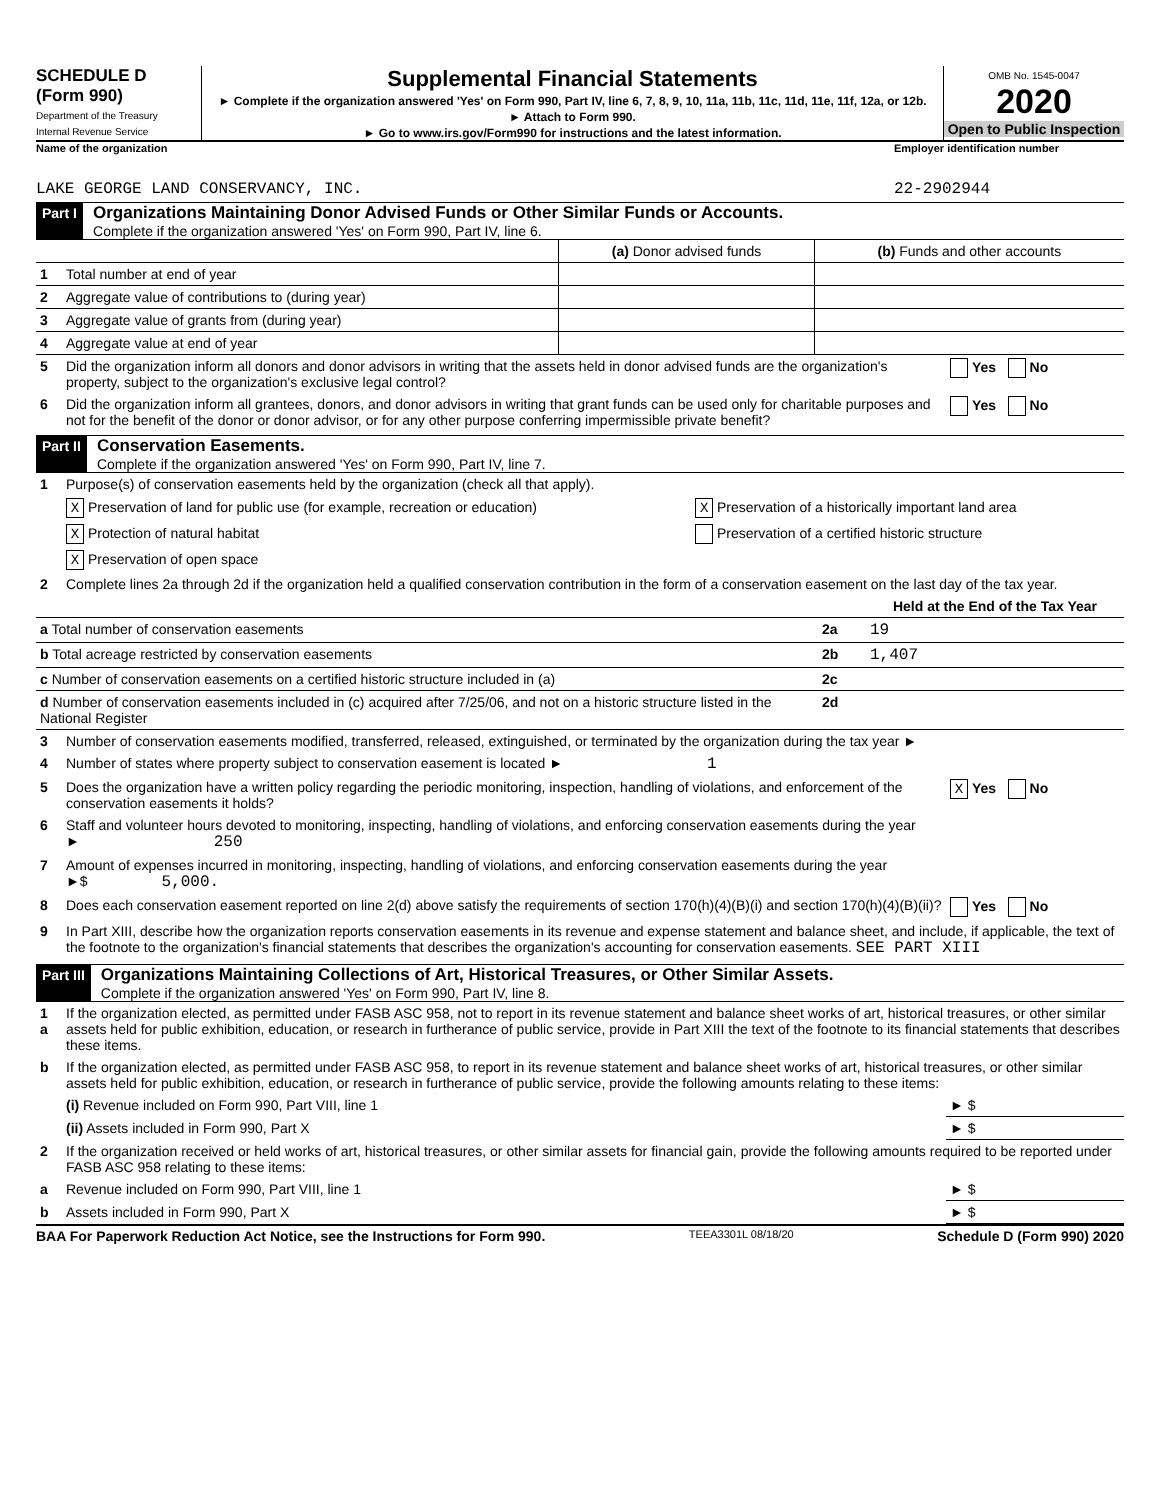SCHEDULE D
(Form 990)
Department of the Treasury
Internal Revenue Service
Supplemental Financial Statements
► Complete if the organization answered 'Yes' on Form 990, Part IV, line 6, 7, 8, 9, 10, 11a, 11b, 11c, 11d, 11e, 11f, 12a, or 12b.
► Attach to Form 990.
► Go to www.irs.gov/Form990 for instructions and the latest information.
OMB No. 1545-0047
2020
Open to Public Inspection
Name of the organization Employer identification number
LAKE GEORGE LAND CONSERVANCY, INC. 22-2902944
Part I
Organizations Maintaining Donor Advised Funds or Other Similar Funds or Accounts.
Complete if the organization answered 'Yes' on Form 990, Part IV, line 6.
| | | (a) Donor advised funds | (b) Funds and other accounts |
| 1 | Total number at end of year | | |
| 2 | Aggregate value of contributions to (during year) | | |
| 3 | Aggregate value of grants from (during year) | | |
| 4 | Aggregate value at end of year | | |
| 5 | Did the organization inform all donors and donor advisors in writing that the assets held in donor advised funds are the organization's property, subject to the organization's exclusive legal control? | Yes No |
| 6 | Did the organization inform all grantees, donors, and donor advisors in writing that grant funds can be used only for charitable purposes and not for the benefit of the donor or donor advisor, or for any other purpose conferring impermissible private benefit? | Yes No |
Part II
Conservation Easements.
Complete if the organization answered 'Yes' on Form 990, Part IV, line 7.
| 1 | Purpose(s) of conservation easements held by the organization (check all that apply). | |
| | X Preservation of land for public use (for example, recreation or education) | X Preservation of a historically important land area |
| | X Protection of natural habitat | Preservation of a certified historic structure |
| | X Preservation of open space | |
| 2 | Complete lines 2a through 2d if the organization held a qualified conservation contribution in the form of a conservation easement on the last day of the tax year. | |
| | | Held at the End of the Tax Year |
| a Total number of conservation easements | 2a | 19 |
| b Total acreage restricted by conservation easements | 2b | 1,407 |
| c Number of conservation easements on a certified historic structure included in (a) | 2c | |
| d Number of conservation easements included in (c) acquired after 7/25/06, and not on a historic structure listed in the National Register | 2d | |
| 3 | Number of conservation easements modified, transferred, released, extinguished, or terminated by the organization during the tax year ► | |
| 4 | Number of states where property subject to conservation easement is located ► 1 | |
| 5 | Does the organization have a written policy regarding the periodic monitoring, inspection, handling of violations, and enforcement of the conservation easements it holds? | X Yes No |
| 6 | Staff and volunteer hours devoted to monitoring, inspecting, handling of violations, and enforcing conservation easements during the year ► 250 | |
| 7 | Amount of expenses incurred in monitoring, inspecting, handling of violations, and enforcing conservation easements during the year ►$ 5,000. | |
| 8 | Does each conservation easement reported on line 2(d) above satisfy the requirements of section 170(h)(4)(B)(i) and section 170(h)(4)(B)(ii)? | Yes No |
| 9 | In Part XIII, describe how the organization reports conservation easements in its revenue and expense statement and balance sheet, and include, if applicable, the text of the footnote to the organization's financial statements that describes the organization's accounting for conservation easements. SEE PART XIII | |
Part III
Organizations Maintaining Collections of Art, Historical Treasures, or Other Similar Assets.
Complete if the organization answered 'Yes' on Form 990, Part IV, line 8.
| 1 a | If the organization elected, as permitted under FASB ASC 958, not to report in its revenue statement and balance sheet works of art, historical treasures, or other similar assets held for public exhibition, education, or research in furtherance of public service, provide in Part XIII the text of the footnote to its financial statements that describes these items. | |
| b | If the organization elected, as permitted under FASB ASC 958, to report in its revenue statement and balance sheet works of art, historical treasures, or other similar assets held for public exhibition, education, or research in furtherance of public service, provide the following amounts relating to these items: | |
| | (i) Revenue included on Form 990, Part VIII, line 1 | ► $ |
| | (ii) Assets included in Form 990, Part X | ► $ |
| 2 | If the organization received or held works of art, historical treasures, or other similar assets for financial gain, provide the following amounts required to be reported under FASB ASC 958 relating to these items: | |
| a | Revenue included on Form 990, Part VIII, line 1 | ► $ |
| b | Assets included in Form 990, Part X | ► $ |
BAA For Paperwork Reduction Act Notice, see the Instructions for Form 990. TEEA3301L 08/18/20 Schedule D (Form 990) 2020